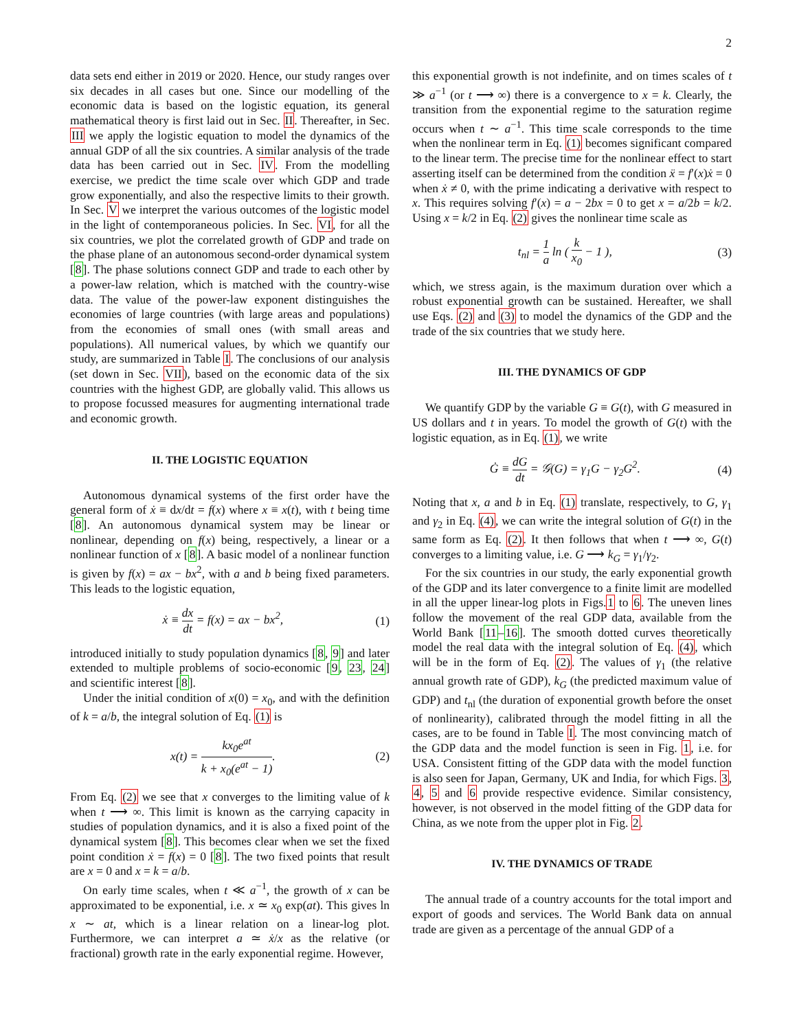2
data sets end either in 2019 or 2020. Hence, our study ranges over six decades in all cases but one. Since our modelling of the economic data is based on the logistic equation, its general mathematical theory is first laid out in Sec. II. Thereafter, in Sec. III we apply the logistic equation to model the dynamics of the annual GDP of all the six countries. A similar analysis of the trade data has been carried out in Sec. IV. From the modelling exercise, we predict the time scale over which GDP and trade grow exponentially, and also the respective limits to their growth. In Sec. V we interpret the various outcomes of the logistic model in the light of contemporaneous policies. In Sec. VI, for all the six countries, we plot the correlated growth of GDP and trade on the phase plane of an autonomous second-order dynamical system [8]. The phase solutions connect GDP and trade to each other by a power-law relation, which is matched with the country-wise data. The value of the power-law exponent distinguishes the economies of large countries (with large areas and populations) from the economies of small ones (with small areas and populations). All numerical values, by which we quantify our study, are summarized in Table I. The conclusions of our analysis (set down in Sec. VII), based on the economic data of the six countries with the highest GDP, are globally valid. This allows us to propose focussed measures for augmenting international trade and economic growth.
II. THE LOGISTIC EQUATION
Autonomous dynamical systems of the first order have the general form of ẋ ≡ dx/dt = f(x) where x ≡ x(t), with t being time [8]. An autonomous dynamical system may be linear or nonlinear, depending on f(x) being, respectively, a linear or a nonlinear function of x [8]. A basic model of a nonlinear function is given by f(x) = ax − bx<sup>2</sup>, with a and b being fixed parameters. This leads to the logistic equation,
ẋ ≡ dx dt = f(x) = ax − bx<sup>2</sup>, (1)
introduced initially to study population dynamics [8, 9] and later extended to multiple problems of socio-economic [9, 23, 24] and scientific interest [8].
Under the initial condition of x(0) = x<sub>0</sub>, and with the definition of k = a/b, the integral solution of Eq. (1) is
x(t) = kx<sub>0</sub>e<sup>at</sup> k + x<sub>0</sub>(e<sup>at</sup> − 1). (2)
From Eq. (2) we see that x converges to the limiting value of k when t ⟶ ∞. This limit is known as the carrying capacity in studies of population dynamics, and it is also a fixed point of the dynamical system [8]. This becomes clear when we set the fixed point condition ẋ = f(x) = 0 [8]. The two fixed points that result are x = 0 and x = k = a/b.
On early time scales, when t ≪ a<sup>−1</sup>, the growth of x can be approximated to be exponential, i.e. x ≃ x<sub>0</sub> exp(at). This gives ln x ∼ at, which is a linear relation on a linear-log plot. Furthermore, we can interpret a ≃ ẋ/x as the relative (or fractional) growth rate in the early exponential regime. However,
this exponential growth is not indefinite, and on times scales of t ≫ a<sup>−1</sup> (or t ⟶ ∞) there is a convergence to x = k. Clearly, the transition from the exponential regime to the saturation regime occurs when t ∼ a<sup>−1</sup>. This time scale corresponds to the time when the nonlinear term in Eq. (1) becomes significant compared to the linear term. The precise time for the nonlinear effect to start asserting itself can be determined from the condition ẍ = f′(x)ẋ = 0 when ẋ ≠ 0, with the prime indicating a derivative with respect to x. This requires solving f′(x) = a − 2bx = 0 to get x = a/2b = k/2. Using x = k/2 in Eq. (2) gives the nonlinear time scale as
t<sub>nl</sub> = 1 a ln ( k x<sub>0</sub> − 1 ), (3)
which, we stress again, is the maximum duration over which a robust exponential growth can be sustained. Hereafter, we shall use Eqs. (2) and (3) to model the dynamics of the GDP and the trade of the six countries that we study here.
III. THE DYNAMICS OF GDP
We quantify GDP by the variable G ≡ G(t), with G measured in US dollars and t in years. To model the growth of G(t) with the logistic equation, as in Eq. (1), we write
Ġ ≡ dG dt = 𝒢(G) = γ<sub>1</sub>G − γ<sub>2</sub>G<sup>2</sup>. (4)
Noting that x, a and b in Eq. (1) translate, respectively, to G, γ<sub>1</sub> and γ<sub>2</sub> in Eq. (4), we can write the integral solution of G(t) in the same form as Eq. (2). It then follows that when t ⟶ ∞, G(t) converges to a limiting value, i.e. G ⟶ k<sub>G</sub> = γ<sub>1</sub>/γ<sub>2</sub>.
For the six countries in our study, the early exponential growth of the GDP and its later convergence to a finite limit are modelled in all the upper linear-log plots in Figs.1 to 6. The uneven lines follow the movement of the real GDP data, available from the World Bank [11–16]. The smooth dotted curves theoretically model the real data with the integral solution of Eq. (4), which will be in the form of Eq. (2). The values of γ<sub>1</sub> (the relative annual growth rate of GDP), k<sub>G</sub> (the predicted maximum value of GDP) and t<sub>nl</sub> (the duration of exponential growth before the onset of nonlinearity), calibrated through the model fitting in all the cases, are to be found in Table I. The most convincing match of the GDP data and the model function is seen in Fig. 1, i.e. for USA. Consistent fitting of the GDP data with the model function is also seen for Japan, Germany, UK and India, for which Figs. 3, 4, 5 and 6 provide respective evidence. Similar consistency, however, is not observed in the model fitting of the GDP data for China, as we note from the upper plot in Fig. 2.
IV. THE DYNAMICS OF TRADE
The annual trade of a country accounts for the total import and export of goods and services. The World Bank data on annual trade are given as a percentage of the annual GDP of a